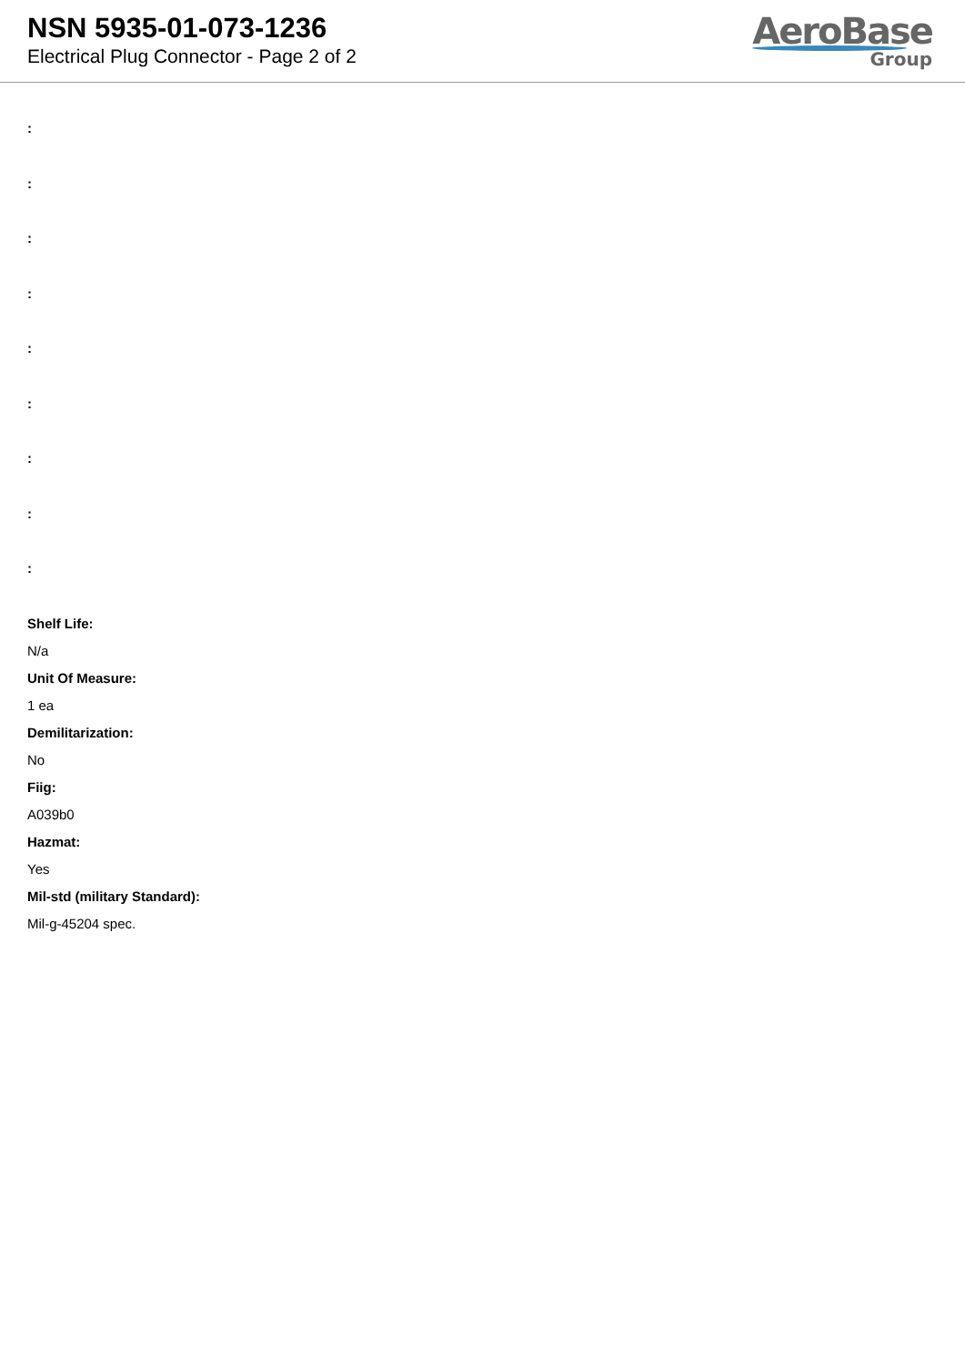NSN 5935-01-073-1236
Electrical Plug Connector - Page 2 of 2
AeroBase
Group
:
:
:
:
:
:
:
:
:
Shelf Life:
N/a
Unit Of Measure:
1 ea
Demilitarization:
No
Fiig:
A039b0
Hazmat:
Yes
Mil-std (military Standard):
Mil-g-45204 spec.